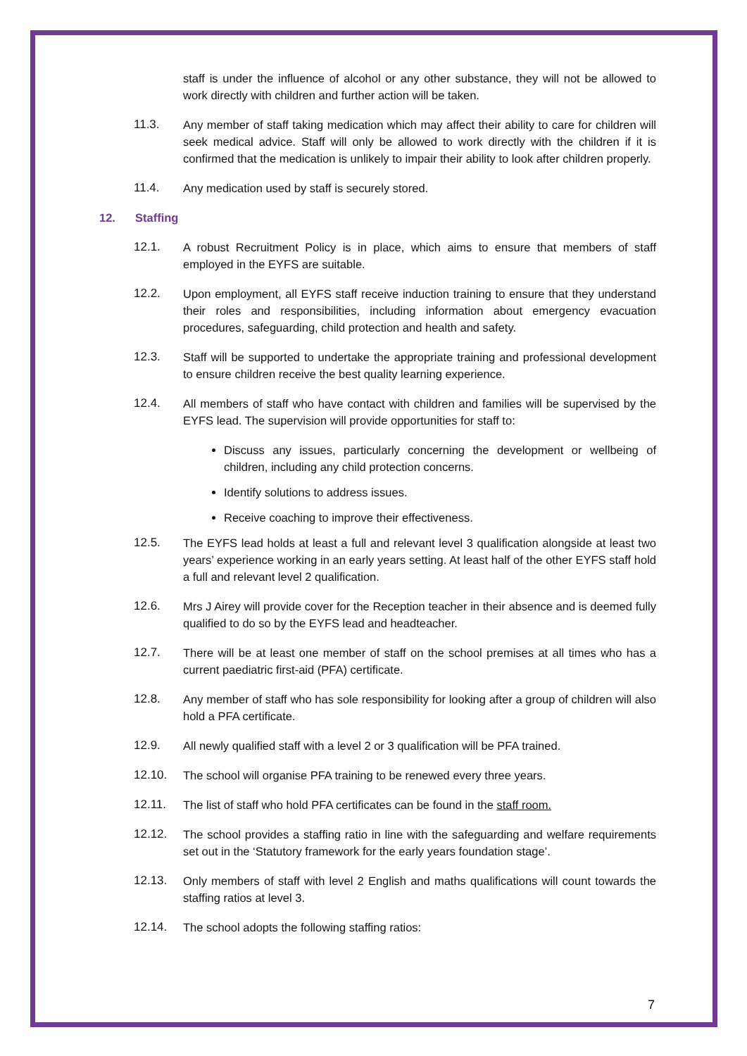staff is under the influence of alcohol or any other substance, they will not be allowed to work directly with children and further action will be taken.
11.3. Any member of staff taking medication which may affect their ability to care for children will seek medical advice. Staff will only be allowed to work directly with the children if it is confirmed that the medication is unlikely to impair their ability to look after children properly.
11.4. Any medication used by staff is securely stored.
12. Staffing
12.1. A robust Recruitment Policy is in place, which aims to ensure that members of staff employed in the EYFS are suitable.
12.2. Upon employment, all EYFS staff receive induction training to ensure that they understand their roles and responsibilities, including information about emergency evacuation procedures, safeguarding, child protection and health and safety.
12.3. Staff will be supported to undertake the appropriate training and professional development to ensure children receive the best quality learning experience.
12.4. All members of staff who have contact with children and families will be supervised by the EYFS lead. The supervision will provide opportunities for staff to:
Discuss any issues, particularly concerning the development or wellbeing of children, including any child protection concerns.
Identify solutions to address issues.
Receive coaching to improve their effectiveness.
12.5. The EYFS lead holds at least a full and relevant level 3 qualification alongside at least two years’ experience working in an early years setting. At least half of the other EYFS staff hold a full and relevant level 2 qualification.
12.6. Mrs J Airey will provide cover for the Reception teacher in their absence and is deemed fully qualified to do so by the EYFS lead and headteacher.
12.7. There will be at least one member of staff on the school premises at all times who has a current paediatric first-aid (PFA) certificate.
12.8. Any member of staff who has sole responsibility for looking after a group of children will also hold a PFA certificate.
12.9. All newly qualified staff with a level 2 or 3 qualification will be PFA trained.
12.10. The school will organise PFA training to be renewed every three years.
12.11. The list of staff who hold PFA certificates can be found in the staff room.
12.12. The school provides a staffing ratio in line with the safeguarding and welfare requirements set out in the ‘Statutory framework for the early years foundation stage’.
12.13. Only members of staff with level 2 English and maths qualifications will count towards the staffing ratios at level 3.
12.14. The school adopts the following staffing ratios:
7